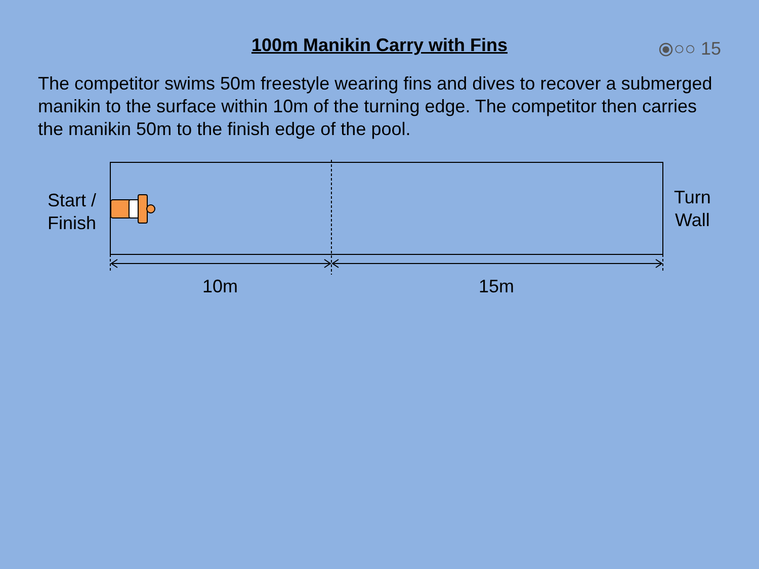100m Manikin Carry with Fins
⦿○○ 15
The competitor swims 50m freestyle wearing fins and dives to recover a submerged manikin to the surface within 10m of the turning edge. The competitor then carries the manikin 50m to the finish edge of the pool.
Start /
Finish
Turn
Wall
10m 15m